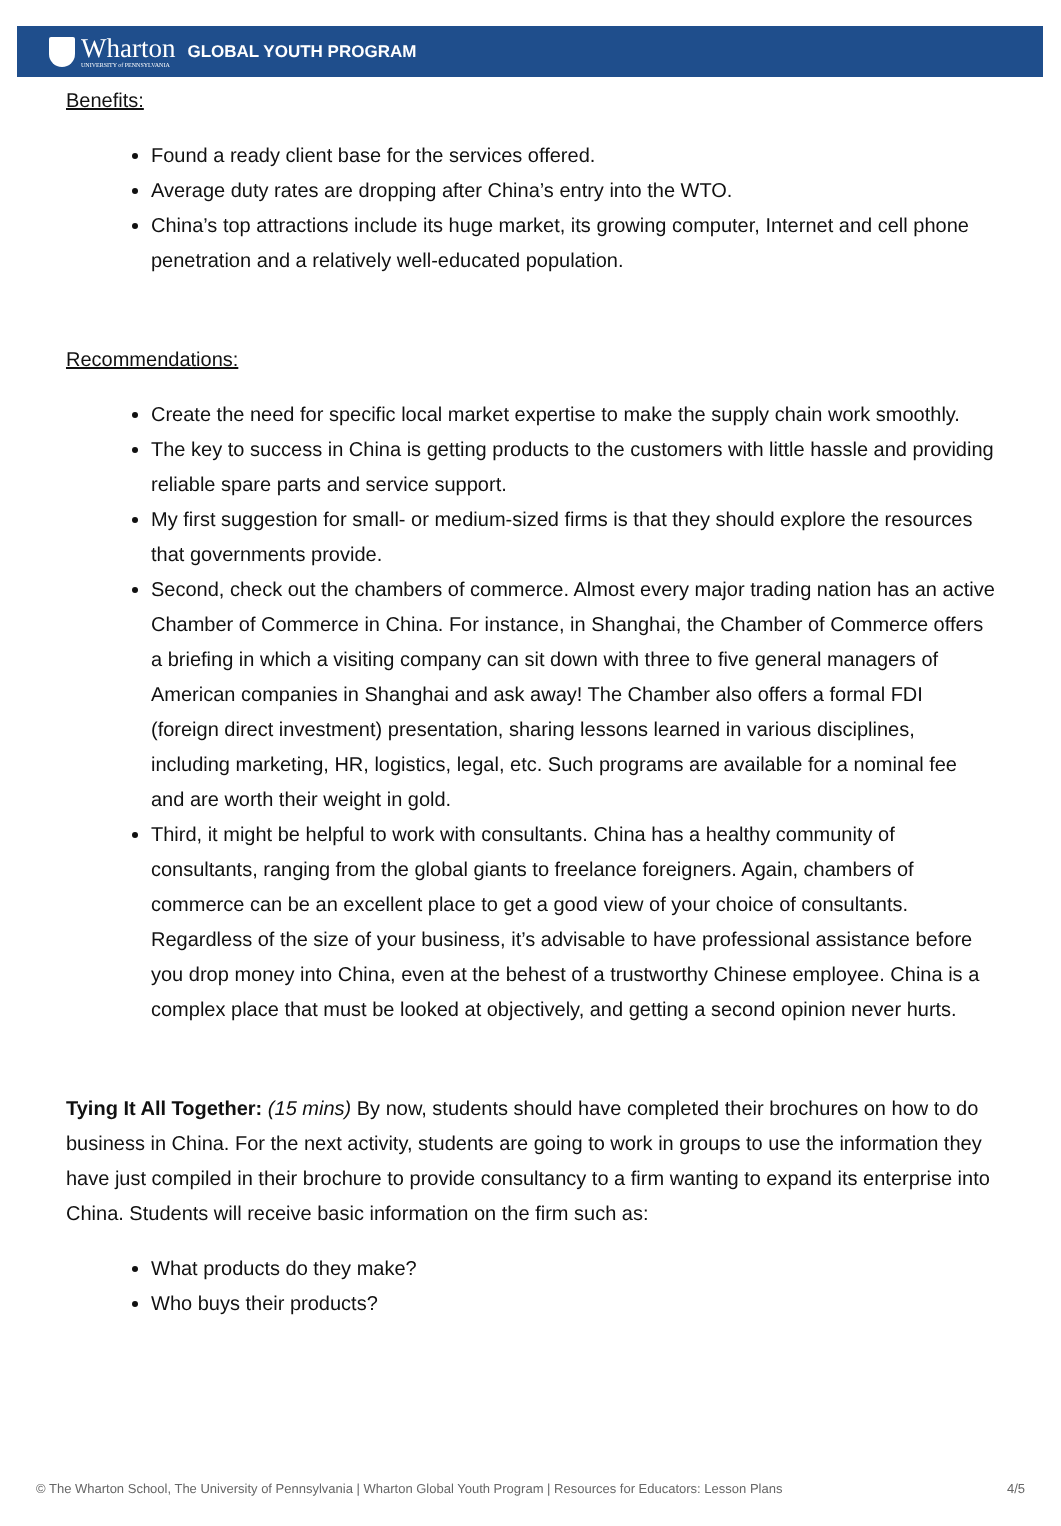Wharton
UNIVERSITY of PENNSYLVANIA
GLOBAL YOUTH PROGRAM
Benefits:
Found a ready client base for the services offered.
Average duty rates are dropping after China’s entry into the WTO.
China’s top attractions include its huge market, its growing computer, Internet and cell phone penetration and a relatively well-educated population.
Recommendations:
Create the need for specific local market expertise to make the supply chain work smoothly.
The key to success in China is getting products to the customers with little hassle and providing reliable spare parts and service support.
My first suggestion for small- or medium-sized firms is that they should explore the resources that governments provide.
Second, check out the chambers of commerce. Almost every major trading nation has an active Chamber of Commerce in China. For instance, in Shanghai, the Chamber of Commerce offers a briefing in which a visiting company can sit down with three to five general managers of American companies in Shanghai and ask away! The Chamber also offers a formal FDI (foreign direct investment) presentation, sharing lessons learned in various disciplines, including marketing, HR, logistics, legal, etc. Such programs are available for a nominal fee and are worth their weight in gold.
Third, it might be helpful to work with consultants. China has a healthy community of consultants, ranging from the global giants to freelance foreigners. Again, chambers of commerce can be an excellent place to get a good view of your choice of consultants. Regardless of the size of your business, it’s advisable to have professional assistance before you drop money into China, even at the behest of a trustworthy Chinese employee. China is a complex place that must be looked at objectively, and getting a second opinion never hurts.
Tying It All Together: (15 mins) By now, students should have completed their brochures on how to do business in China. For the next activity, students are going to work in groups to use the information they have just compiled in their brochure to provide consultancy to a firm wanting to expand its enterprise into China. Students will receive basic information on the firm such as:
What products do they make?
Who buys their products?
© The Wharton School, The University of Pennsylvania | Wharton Global Youth Program | Resources for Educators: Lesson Plans 4/5